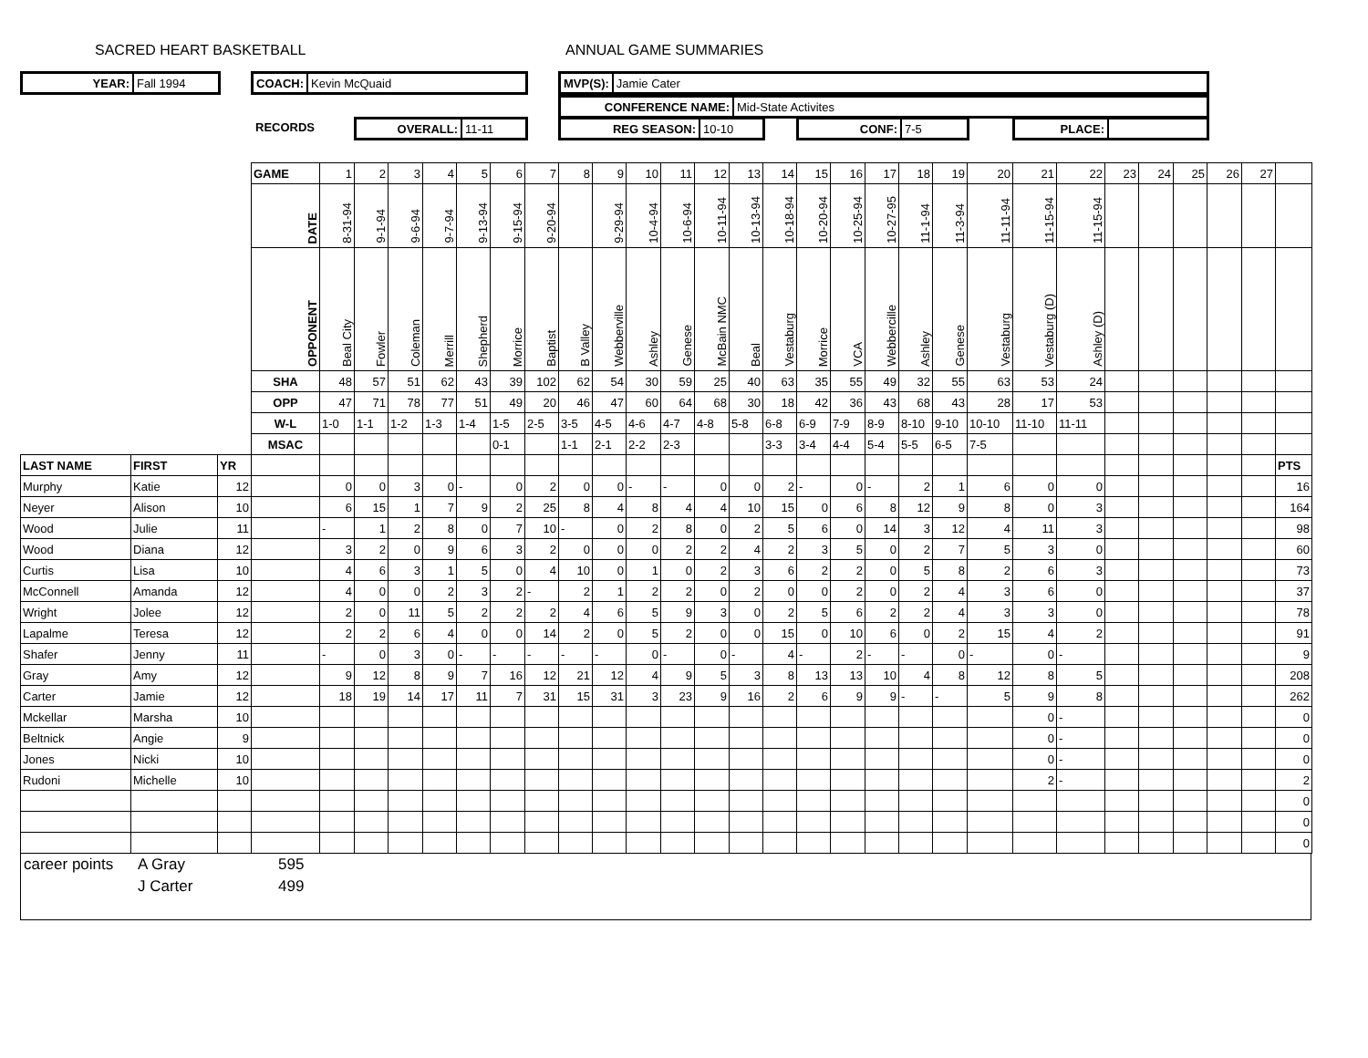SACRED HEART BASKETBALL ANNUAL GAME SUMMARIES
YEAR: Fall 1994 COACH: Kevin McQuaid MVP(S): Jamie Cater
CONFERENCE NAME: Mid-State Activites
RECORDS OVERALL: 11-11 REG SEASON: 10-10 CONF: 7-5 PLACE:
| | | | GAME | 1 | 2 | 3 | 4 | 5 | 6 | 7 | 8 | 9 | 10 | 11 | 12 | 13 | 14 | 15 | 16 | 17 | 18 | 19 | 20 | 21 | 22 | 23 | 24 | 25 | 26 | 27 | |
| | | | DATE | 8-31-94 | 9-1-94 | 9-6-94 | 9-7-94 | 9-13-94 | 9-15-94 | 9-20-94 | | 9-29-94 | 10-4-94 | 10-6-94 | 10-11-94 | 10-13-94 | 10-18-94 | 10-20-94 | 10-25-94 | 10-27-95 | 11-1-94 | 11-3-94 | 11-11-94 | 11-15-94 | 11-15-94 | | | | | | |
| | | | OPPONENT | Beal City | Fowler | Coleman | Merrill | Shepherd | Morrice | Baptist | B Valley | Webberville | Ashley | Genese | McBain NMC | Beal | Vestaburg | Morrice | VCA | Webbercille | Ashley | Genese | Vestaburg | Vestaburg (D) | Ashley (D) | | | | | | |
| | | | SHA | 48 | 57 | 51 | 62 | 43 | 39 | 102 | 62 | 54 | 30 | 59 | 25 | 40 | 63 | 35 | 55 | 49 | 32 | 55 | 63 | 53 | 24 | | | | | | |
| | | | OPP | 47 | 71 | 78 | 77 | 51 | 49 | 20 | 46 | 47 | 60 | 64 | 68 | 30 | 18 | 42 | 36 | 43 | 68 | 43 | 28 | 17 | 53 | | | | | | |
| | | | W-L | 1-0 | 1-1 | 1-2 | 1-3 | 1-4 | 1-5 | 2-5 | 3-5 | 4-5 | 4-6 | 4-7 | 4-8 | 5-8 | 6-8 | 6-9 | 7-9 | 8-9 | 8-10 | 9-10 | 10-10 | 11-10 | 11-11 | | | | | | |
| | | | MSAC | | | | | | 0-1 | | 1-1 | 2-1 | 2-2 | 2-3 | | | 3-3 | 3-4 | 4-4 | 5-4 | 5-5 | 6-5 | 7-5 | | | | | | | | |
| LAST NAME | FIRST | YR | | | | | | | | | | | | | | | | | | | | | | | | | | | | | PTS |
| Murphy | Katie | 12 | | 0 | 0 | 3 | 0 | - | 0 | 2 | 0 | 0 | - | - | 0 | 0 | 2 | - | 0 | - | 2 | 1 | 6 | 0 | 0 | | | | | | 16 |
| Neyer | Alison | 10 | | 6 | 15 | 1 | 7 | 9 | 2 | 25 | 8 | 4 | 8 | 4 | 4 | 10 | 15 | 0 | 6 | 8 | 12 | 9 | 8 | 0 | 3 | | | | | | 164 |
| Wood | Julie | 11 | | - | 1 | 2 | 8 | 0 | 7 | 10 | - | 0 | 2 | 8 | 0 | 2 | 5 | 6 | 0 | 14 | 3 | 12 | 4 | 11 | 3 | | | | | | 98 |
| Wood | Diana | 12 | | 3 | 2 | 0 | 9 | 6 | 3 | 2 | 0 | 0 | 0 | 2 | 2 | 4 | 2 | 3 | 5 | 0 | 2 | 7 | 5 | 3 | 0 | | | | | | 60 |
| Curtis | Lisa | 10 | | 4 | 6 | 3 | 1 | 5 | 0 | 4 | 10 | 0 | 1 | 0 | 2 | 3 | 6 | 2 | 2 | 0 | 5 | 8 | 2 | 6 | 3 | | | | | | 73 |
| McConnell | Amanda | 12 | | 4 | 0 | 0 | 2 | 3 | 2 | - | 2 | 1 | 2 | 2 | 0 | 2 | 0 | 0 | 2 | 0 | 2 | 4 | 3 | 6 | 0 | | | | | | 37 |
| Wright | Jolee | 12 | | 2 | 0 | 11 | 5 | 2 | 2 | 2 | 4 | 6 | 5 | 9 | 3 | 0 | 2 | 5 | 6 | 2 | 2 | 4 | 3 | 3 | 0 | | | | | | 78 |
| Lapalme | Teresa | 12 | | 2 | 2 | 6 | 4 | 0 | 0 | 14 | 2 | 0 | 5 | 2 | 0 | 0 | 15 | 0 | 10 | 6 | 0 | 2 | 15 | 4 | 2 | | | | | | 91 |
| Shafer | Jenny | 11 | | - | 0 | 3 | 0 | - | - | - | - | - | 0 | - | 0 | - | 4 | - | 2 | - | - | 0 | - | 0 | - | | | | | | 9 |
| Gray | Amy | 12 | | 9 | 12 | 8 | 9 | 7 | 16 | 12 | 21 | 12 | 4 | 9 | 5 | 3 | 8 | 13 | 13 | 10 | 4 | 8 | 12 | 8 | 5 | | | | | | 208 |
| Carter | Jamie | 12 | | 18 | 19 | 14 | 17 | 11 | 7 | 31 | 15 | 31 | 3 | 23 | 9 | 16 | 2 | 6 | 9 | 9 | - | - | 5 | 9 | 8 | | | | | | 262 |
| Mckellar | Marsha | 10 | | | | | | | | | | | | | | | | | | | | | | 0 | - | | | | | | 0 |
| Beltnick | Angie | 9 | | | | | | | | | | | | | | | | | | | | | | 0 | - | | | | | | 0 |
| Jones | Nicki | 10 | | | | | | | | | | | | | | | | | | | | | | 0 | - | | | | | | 0 |
| Rudoni | Michelle | 10 | | | | | | | | | | | | | | | | | | | | | | 2 | - | | | | | | 2 |
| | | | | | | | | | | | | | | | | | | | | | | | | | | | | | | | 0 |
| | | | | | | | | | | | | | | | | | | | | | | | | | | | | | | | 0 |
| | | | | | | | | | | | | | | | | | | | | | | | | | | | | | | | 0 |
| career points | A Gray | 595 |
| | J Carter | 499 |